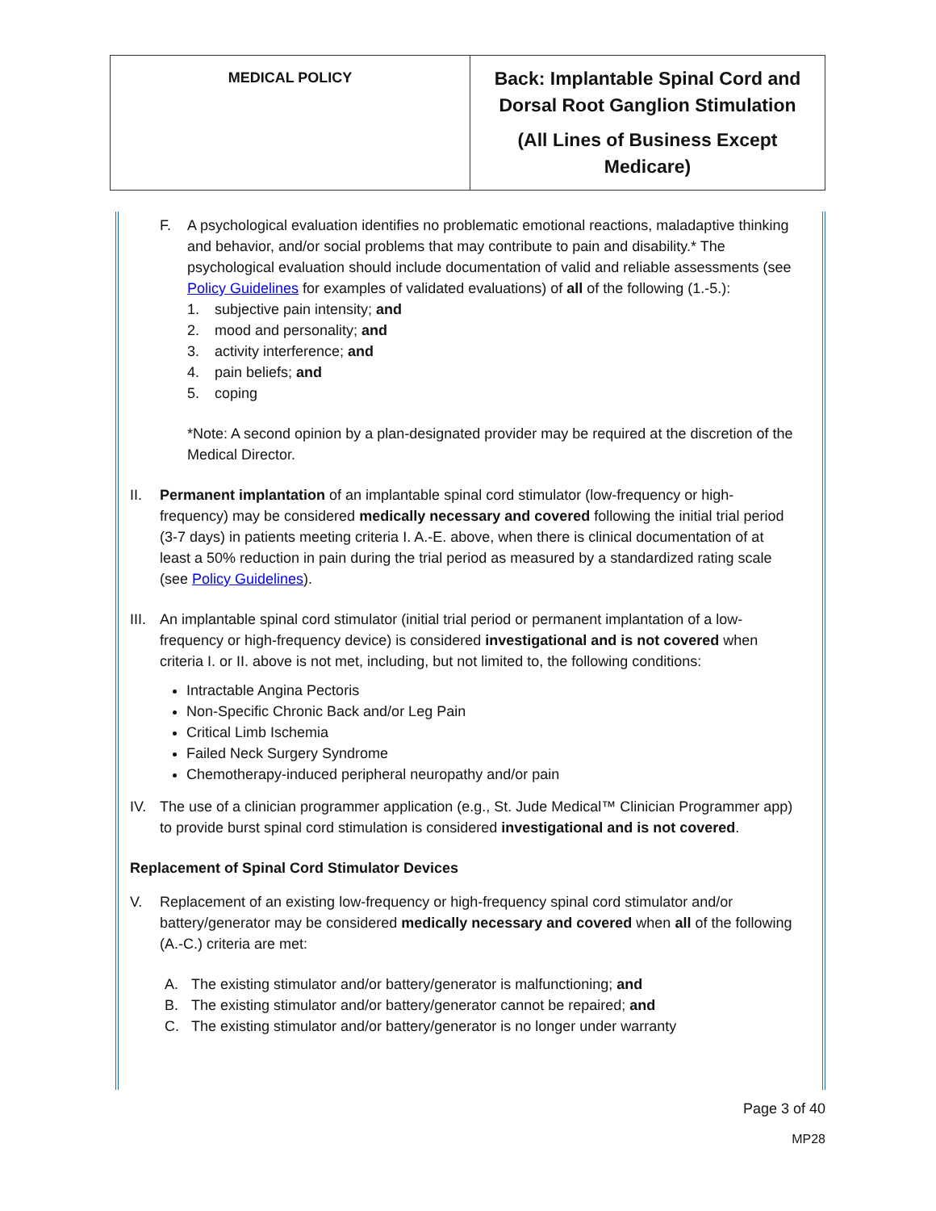| MEDICAL POLICY | Back: Implantable Spinal Cord and Dorsal Root Ganglion Stimulation (All Lines of Business Except Medicare) |
F. A psychological evaluation identifies no problematic emotional reactions, maladaptive thinking and behavior, and/or social problems that may contribute to pain and disability.* The psychological evaluation should include documentation of valid and reliable assessments (see Policy Guidelines for examples of validated evaluations) of all of the following (1.-5.):
1. subjective pain intensity; and
2. mood and personality; and
3. activity interference; and
4. pain beliefs; and
5. coping
*Note: A second opinion by a plan-designated provider may be required at the discretion of the Medical Director.
II. Permanent implantation of an implantable spinal cord stimulator (low-frequency or high-frequency) may be considered medically necessary and covered following the initial trial period (3-7 days) in patients meeting criteria I. A.-E. above, when there is clinical documentation of at least a 50% reduction in pain during the trial period as measured by a standardized rating scale (see Policy Guidelines).
III.
An implantable spinal cord stimulator (initial trial period or permanent implantation of a low-frequency or high-frequency device) is considered investigational and is not covered when criteria I. or II. above is not met, including, but not limited to, the following conditions:
Intractable Angina Pectoris
Non-Specific Chronic Back and/or Leg Pain
Critical Limb Ischemia
Failed Neck Surgery Syndrome
Chemotherapy-induced peripheral neuropathy and/or pain
IV. The use of a clinician programmer application (e.g., St. Jude Medical™ Clinician Programmer app) to provide burst spinal cord stimulation is considered investigational and is not covered.
Replacement of Spinal Cord Stimulator Devices
V. Replacement of an existing low-frequency or high-frequency spinal cord stimulator and/or battery/generator may be considered medically necessary and covered when all of the following (A.-C.) criteria are met:
A. The existing stimulator and/or battery/generator is malfunctioning; and
B. The existing stimulator and/or battery/generator cannot be repaired; and
C. The existing stimulator and/or battery/generator is no longer under warranty
Page 3 of 40
MP28